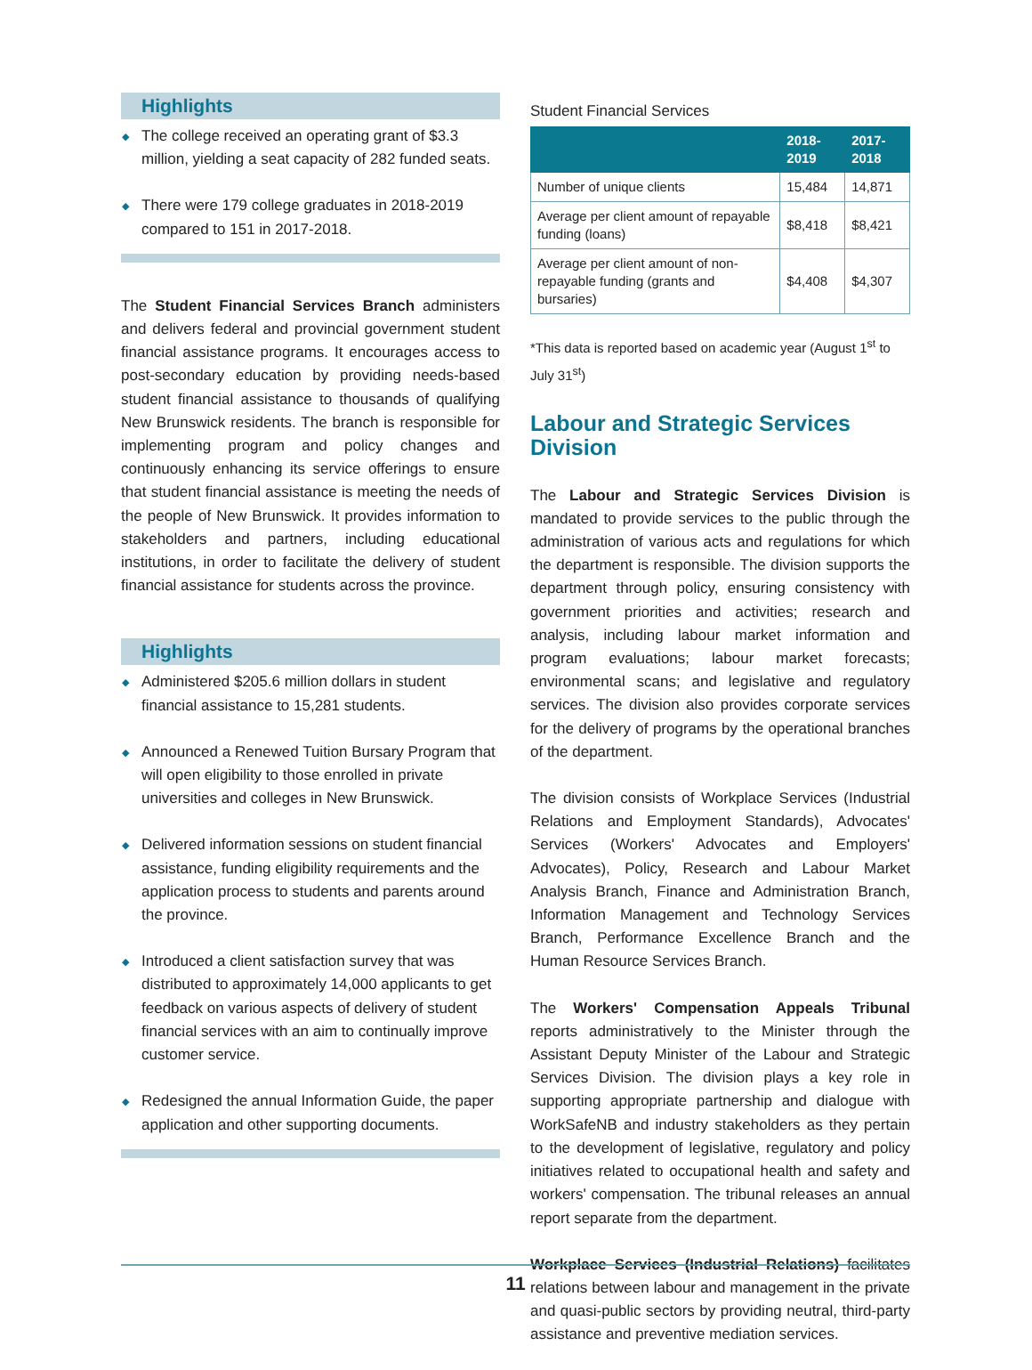Highlights
◆ The college received an operating grant of $3.3 million, yielding a seat capacity of 282 funded seats.
◆ There were 179 college graduates in 2018-2019 compared to 151 in 2017-2018.
The Student Financial Services Branch administers and delivers federal and provincial government student financial assistance programs. It encourages access to post-secondary education by providing needs-based student financial assistance to thousands of qualifying New Brunswick residents. The branch is responsible for implementing program and policy changes and continuously enhancing its service offerings to ensure that student financial assistance is meeting the needs of the people of New Brunswick. It provides information to stakeholders and partners, including educational institutions, in order to facilitate the delivery of student financial assistance for students across the province.
Highlights
◆ Administered $205.6 million dollars in student financial assistance to 15,281 students.
◆ Announced a Renewed Tuition Bursary Program that will open eligibility to those enrolled in private universities and colleges in New Brunswick.
◆ Delivered information sessions on student financial assistance, funding eligibility requirements and the application process to students and parents around the province.
◆ Introduced a client satisfaction survey that was distributed to approximately 14,000 applicants to get feedback on various aspects of delivery of student financial services with an aim to continually improve customer service.
◆ Redesigned the annual Information Guide, the paper application and other supporting documents.
Student Financial Services
| | 2018-2019 | 2017-2018 |
| --- | --- | --- |
| Number of unique clients | 15,484 | 14,871 |
| Average per client amount of repayable funding (loans) | $8,418 | $8,421 |
| Average per client amount of non-repayable funding (grants and bursaries) | $4,408 | $4,307 |
*This data is reported based on academic year (August 1<sup>st</sup> to July 31<sup>st</sup>)
Labour and Strategic Services Division
The Labour and Strategic Services Division is mandated to provide services to the public through the administration of various acts and regulations for which the department is responsible. The division supports the department through policy, ensuring consistency with government priorities and activities; research and analysis, including labour market information and program evaluations; labour market forecasts; environmental scans; and legislative and regulatory services. The division also provides corporate services for the delivery of programs by the operational branches of the department.
The division consists of Workplace Services (Industrial Relations and Employment Standards), Advocates' Services (Workers' Advocates and Employers' Advocates), Policy, Research and Labour Market Analysis Branch, Finance and Administration Branch, Information Management and Technology Services Branch, Performance Excellence Branch and the Human Resource Services Branch.
The Workers' Compensation Appeals Tribunal reports administratively to the Minister through the Assistant Deputy Minister of the Labour and Strategic Services Division. The division plays a key role in supporting appropriate partnership and dialogue with WorkSafeNB and industry stakeholders as they pertain to the development of legislative, regulatory and policy initiatives related to occupational health and safety and workers' compensation. The tribunal releases an annual report separate from the department.
Workplace Services (Industrial Relations) facilitates relations between labour and management in the private and quasi-public sectors by providing neutral, third-party assistance and preventive mediation services.
11